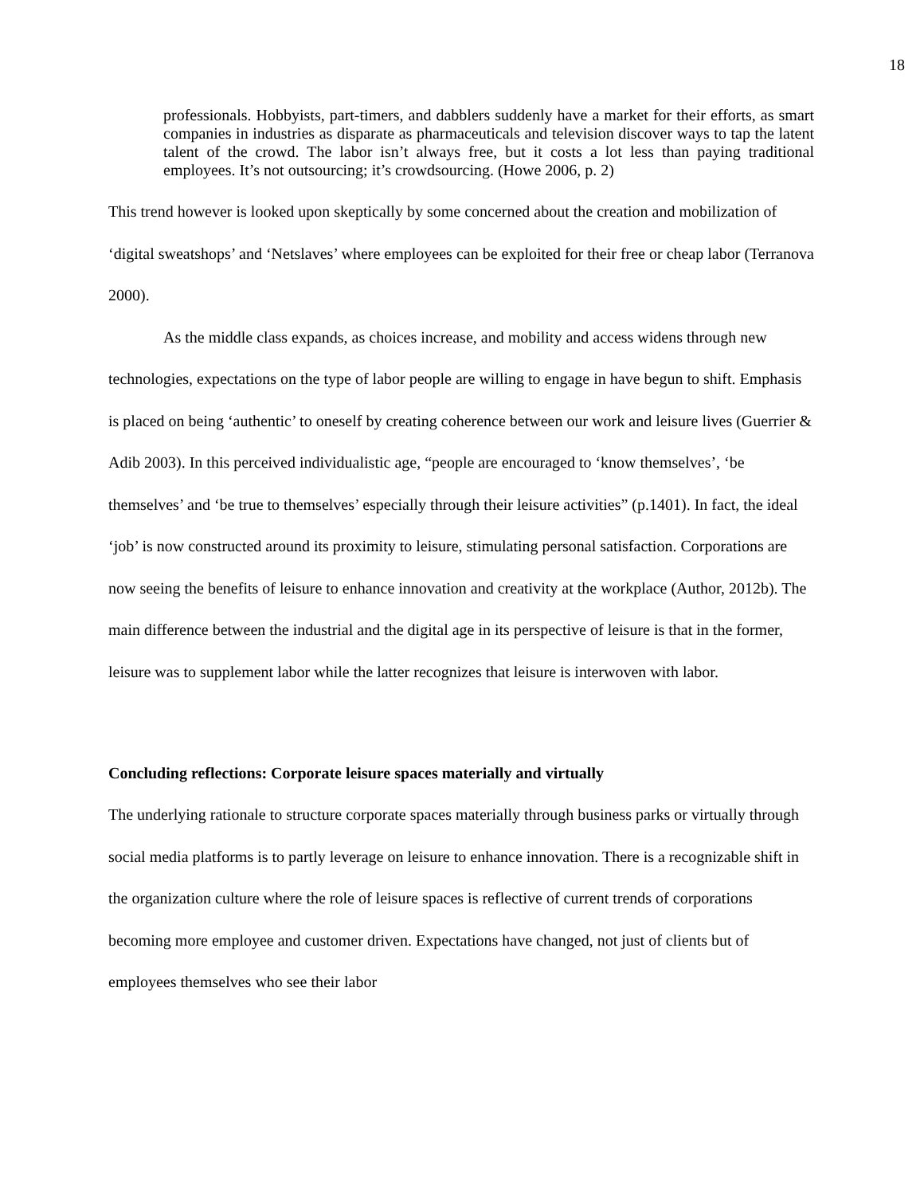18
professionals. Hobbyists, part-timers, and dabblers suddenly have a market for their efforts, as smart companies in industries as disparate as pharmaceuticals and television discover ways to tap the latent talent of the crowd. The labor isn’t always free, but it costs a lot less than paying traditional employees. It’s not outsourcing; it’s crowdsourcing. (Howe 2006, p. 2)
This trend however is looked upon skeptically by some concerned about the creation and mobilization of ‘digital sweatshops’ and ‘Netslaves’ where employees can be exploited for their free or cheap labor (Terranova 2000).
As the middle class expands, as choices increase, and mobility and access widens through new technologies, expectations on the type of labor people are willing to engage in have begun to shift. Emphasis is placed on being ‘authentic’ to oneself by creating coherence between our work and leisure lives (Guerrier & Adib 2003). In this perceived individualistic age, “people are encouraged to ‘know themselves’, ‘be themselves’ and ‘be true to themselves’ especially through their leisure activities” (p.1401). In fact, the ideal ‘job’ is now constructed around its proximity to leisure, stimulating personal satisfaction. Corporations are now seeing the benefits of leisure to enhance innovation and creativity at the workplace (Author, 2012b). The main difference between the industrial and the digital age in its perspective of leisure is that in the former, leisure was to supplement labor while the latter recognizes that leisure is interwoven with labor.
Concluding reflections: Corporate leisure spaces materially and virtually
The underlying rationale to structure corporate spaces materially through business parks or virtually through social media platforms is to partly leverage on leisure to enhance innovation. There is a recognizable shift in the organization culture where the role of leisure spaces is reflective of current trends of corporations becoming more employee and customer driven. Expectations have changed, not just of clients but of employees themselves who see their labor